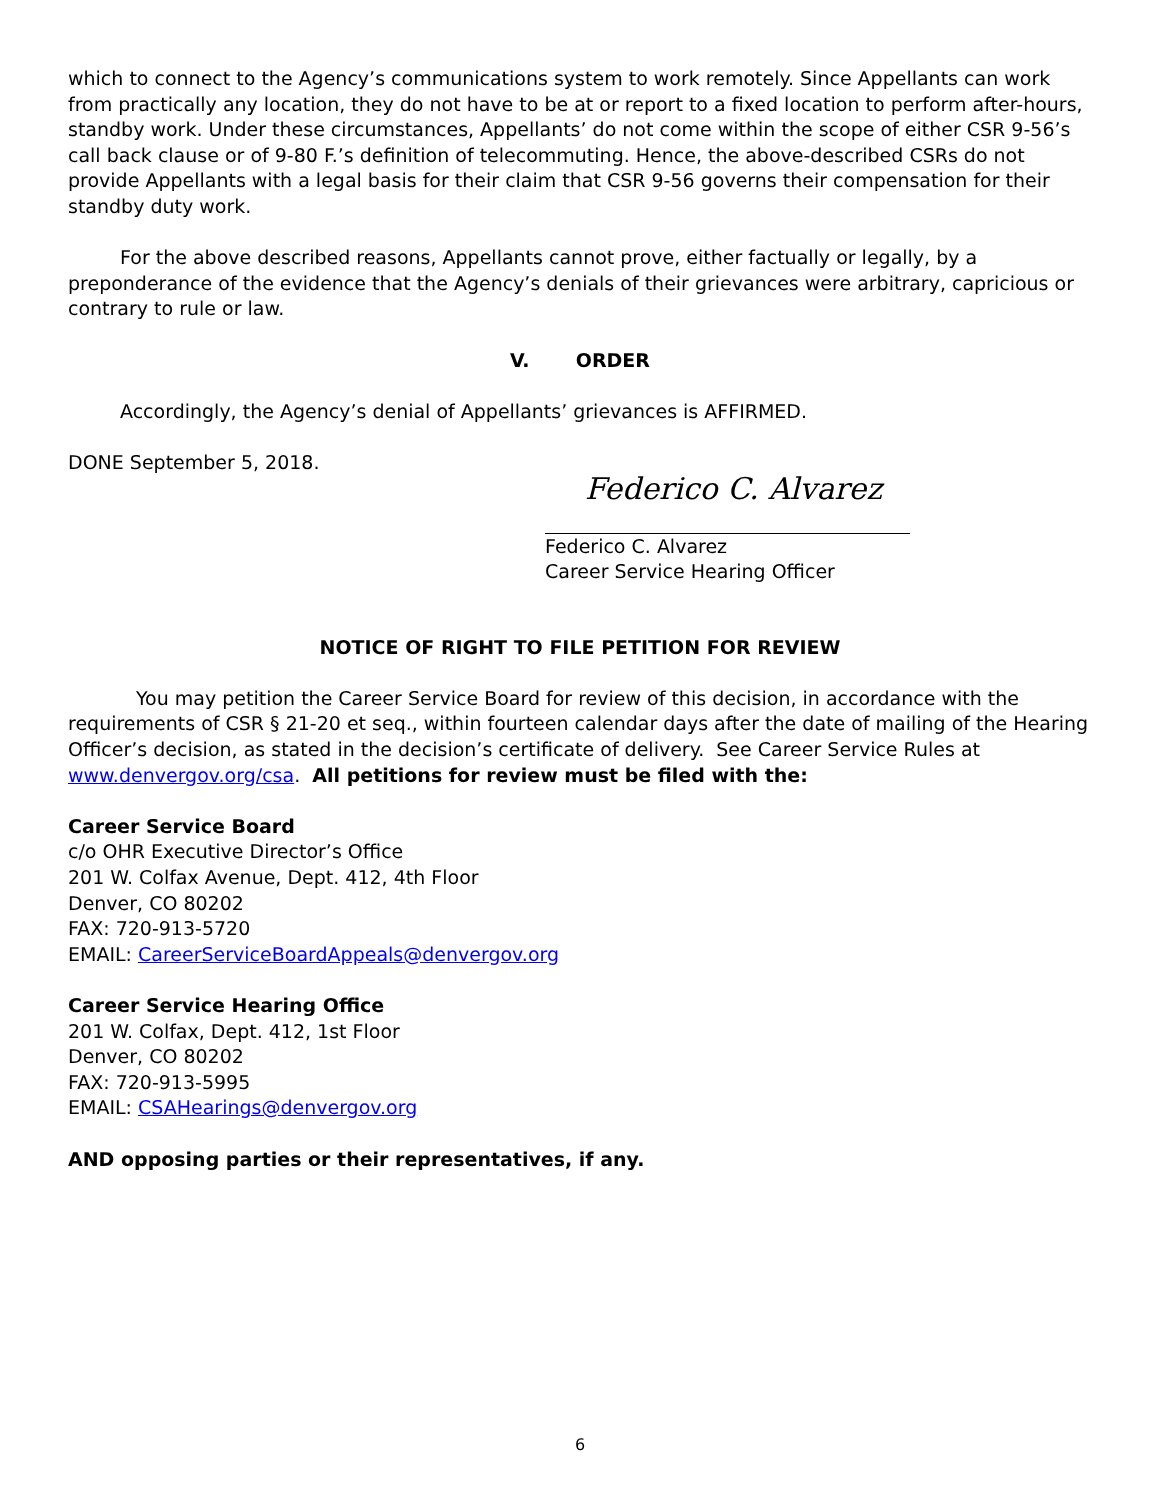which to connect to the Agency’s communications system to work remotely. Since Appellants can work from practically any location, they do not have to be at or report to a fixed location to perform after-hours, standby work. Under these circumstances, Appellants’ do not come within the scope of either CSR 9-56’s call back clause or of 9-80 F.’s definition of telecommuting. Hence, the above-described CSRs do not provide Appellants with a legal basis for their claim that CSR 9-56 governs their compensation for their standby duty work.
For the above described reasons, Appellants cannot prove, either factually or legally, by a preponderance of the evidence that the Agency’s denials of their grievances were arbitrary, capricious or contrary to rule or law.
V. ORDER
Accordingly, the Agency’s denial of Appellants’ grievances is AFFIRMED.
DONE September 5, 2018.
Federico C. Alvarez
Federico C. Alvarez
Career Service Hearing Officer
NOTICE OF RIGHT TO FILE PETITION FOR REVIEW
You may petition the Career Service Board for review of this decision, in accordance with the requirements of CSR § 21-20 et seq., within fourteen calendar days after the date of mailing of the Hearing Officer’s decision, as stated in the decision’s certificate of delivery. See Career Service Rules at www.denvergov.org/csa. All petitions for review must be filed with the:
Career Service Board
c/o OHR Executive Director’s Office
201 W. Colfax Avenue, Dept. 412, 4th Floor
Denver, CO 80202
FAX: 720-913-5720
EMAIL: CareerServiceBoardAppeals@denvergov.org
Career Service Hearing Office
201 W. Colfax, Dept. 412, 1st Floor
Denver, CO 80202
FAX: 720-913-5995
EMAIL: CSAHearings@denvergov.org
AND opposing parties or their representatives, if any.
6